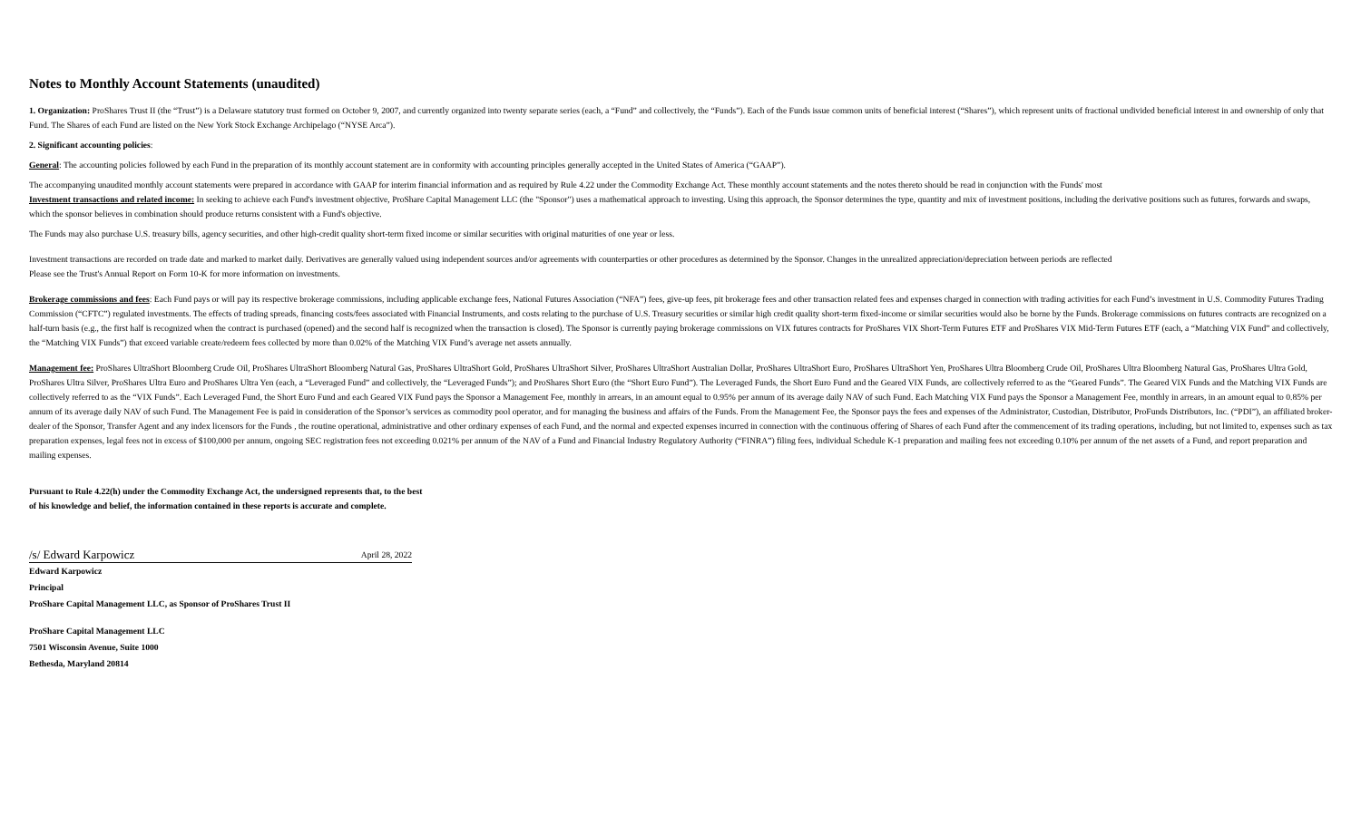Notes to Monthly Account Statements (unaudited)
1. Organization: ProShares Trust II (the “Trust”) is a Delaware statutory trust formed on October 9, 2007, and currently organized into twenty separate series (each, a “Fund” and collectively, the “Funds”). Each of the Funds issue common units of beneficial interest (“Shares”), which represent units of fractional undivided beneficial interest in and ownership of only that Fund. The Shares of each Fund are listed on the New York Stock Exchange Archipelago (“NYSE Arca”).
2. Significant accounting policies:
General: The accounting policies followed by each Fund in the preparation of its monthly account statement are in conformity with accounting principles generally accepted in the United States of America (“GAAP”).
The accompanying unaudited monthly account statements were prepared in accordance with GAAP for interim financial information and as required by Rule 4.22 under the Commodity Exchange Act. These monthly account statements and the notes thereto should be read in conjunction with the Funds' most
Investment transactions and related income: In seeking to achieve each Fund's investment objective, ProShare Capital Management LLC (the "Sponsor") uses a mathematical approach to investing. Using this approach, the Sponsor determines the type, quantity and mix of investment positions, including the derivative positions such as futures, forwards and swaps, which the sponsor believes in combination should produce returns consistent with a Fund's objective.
The Funds may also purchase U.S. treasury bills, agency securities, and other high-credit quality short-term fixed income or similar securities with original maturities of one year or less.
Investment transactions are recorded on trade date and marked to market daily. Derivatives are generally valued using independent sources and/or agreements with counterparties or other procedures as determined by the Sponsor. Changes in the unrealized appreciation/depreciation between periods are reflected
Please see the Trust's Annual Report on Form 10-K for more information on investments.
Brokerage commissions and fees: Each Fund pays or will pay its respective brokerage commissions, including applicable exchange fees, National Futures Association (“NFA”) fees, give-up fees, pit brokerage fees and other transaction related fees and expenses charged in connection with trading activities for each Fund’s investment in U.S. Commodity Futures Trading Commission (“CFTC”) regulated investments. The effects of trading spreads, financing costs/fees associated with Financial Instruments, and costs relating to the purchase of U.S. Treasury securities or similar high credit quality short-term fixed-income or similar securities would also be borne by the Funds. Brokerage commissions on futures contracts are recognized on a half-turn basis (e.g., the first half is recognized when the contract is purchased (opened) and the second half is recognized when the transaction is closed). The Sponsor is currently paying brokerage commissions on VIX futures contracts for ProShares VIX Short-Term Futures ETF and ProShares VIX Mid-Term Futures ETF (each, a “Matching VIX Fund” and collectively, the “Matching VIX Funds”) that exceed variable create/redeem fees collected by more than 0.02% of the Matching VIX Fund’s average net assets annually.
Management fee: ProShares UltraShort Bloomberg Crude Oil, ProShares UltraShort Bloomberg Natural Gas, ProShares UltraShort Gold, ProShares UltraShort Silver, ProShares UltraShort Australian Dollar, ProShares UltraShort Euro, ProShares UltraShort Yen, ProShares Ultra Bloomberg Crude Oil, ProShares Ultra Bloomberg Natural Gas, ProShares Ultra Gold, ProShares Ultra Silver, ProShares Ultra Euro and ProShares Ultra Yen (each, a “Leveraged Fund” and collectively, the “Leveraged Funds”); and ProShares Short Euro (the “Short Euro Fund”). The Leveraged Funds, the Short Euro Fund and the Geared VIX Funds, are collectively referred to as the “Geared Funds”. The Geared VIX Funds and the Matching VIX Funds are collectively referred to as the “VIX Funds”. Each Leveraged Fund, the Short Euro Fund and each Geared VIX Fund pays the Sponsor a Management Fee, monthly in arrears, in an amount equal to 0.95% per annum of its average daily NAV of such Fund. Each Matching VIX Fund pays the Sponsor a Management Fee, monthly in arrears, in an amount equal to 0.85% per annum of its average daily NAV of such Fund. The Management Fee is paid in consideration of the Sponsor’s services as commodity pool operator, and for managing the business and affairs of the Funds. From the Management Fee, the Sponsor pays the fees and expenses of the Administrator, Custodian, Distributor, ProFunds Distributors, Inc. (“PDI”), an affiliated broker-dealer of the Sponsor, Transfer Agent and any index licensors for the Funds , the routine operational, administrative and other ordinary expenses of each Fund, and the normal and expected expenses incurred in connection with the continuous offering of Shares of each Fund after the commencement of its trading operations, including, but not limited to, expenses such as tax preparation expenses, legal fees not in excess of $100,000 per annum, ongoing SEC registration fees not exceeding 0.021% per annum of the NAV of a Fund and Financial Industry Regulatory Authority (“FINRA”) filing fees, individual Schedule K-1 preparation and mailing fees not exceeding 0.10% per annum of the net assets of a Fund, and report preparation and mailing expenses.
Pursuant to Rule 4.22(h) under the Commodity Exchange Act, the undersigned represents that, to the best
of his knowledge and belief, the information contained in these reports is accurate and complete.
/s/ Edward Karpowicz April 28, 2022
Edward Karpowicz
Principal
ProShare Capital Management LLC, as Sponsor of ProShares Trust II
ProShare Capital Management LLC
7501 Wisconsin Avenue, Suite 1000
Bethesda, Maryland 20814